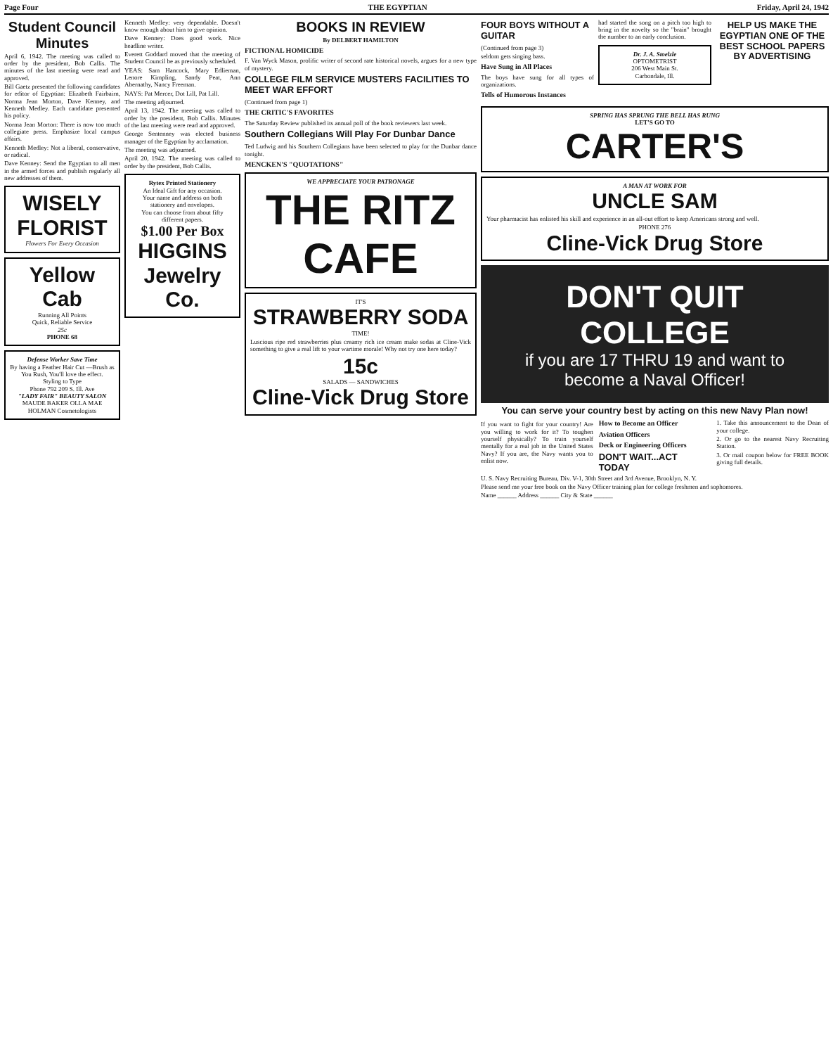Page Four THE EGYPTIAN Friday, April 24, 1942
Student Council Minutes
April 6, 1942. The meeting was called to order by the president, Bob Callis. The minutes of the last meeting were read and approved.
Bill Gaetz presented the following candidates for editor of Egyptian: Elizabeth Fairbairn, Norma Jean Morton, Dave Kenney, and Kenneth Medley. Each candidate presented his policy.
Norma Jean Morton: There is now too much collegiate press. Emphasize local campus affairs.
Kenneth Medley: Not a liberal, conservative, or radical.
Dave Kenney: Send the Egyptian to all men in the armed forces and publish regularly all new addresses of them.
WISELY FLORIST
Flowers For Every Occasion
Yellow Cab
Running All Points
Quick, Reliable Service
25c
PHONE 68
Defense Worker Save Time
By having a Feather Hair Cut —Brush as You Rush, You'll love the effect.
Styling to Type
Phone 792 209 S. Ill. Ave
"LADY FAIR" BEAUTY SALON
MAUDE BAKER OLLA MAE HOLMAN Cosmetologists
Kenneth Medley: very dependable. Doesn't know enough about him to give opinion.
Dave Kenney: Does good work. Nice headline writer.
Everett Goddard moved that the meeting of Student Council be as previously scheduled.
YEAS: Sam Hancock, Mary Edlieman, Lenore Kimpling, Sandy Peat, Ann Abernathy, Nancy Freeman.
NAYS: Pat Mercer, Dot Lill, Pat Lill.
The meeting adjourned.
April 13, 1942. The meeting was called to order by the president, Bob Callis. Minutes of the last meeting were read and approved.
George Sentenney was elected business manager of the Egyptian by acclamation.
The meeting was adjourned.
April 20, 1942. The meeting was called to order by the president, Bob Callis.
Rytex Printed Stationery
An Ideal Gift for any occasion.
Your name and address on both stationery and envelopes.
You can choose from about fifty different papers.
$1.00 Per Box
HIGGINS Jewelry Co.
BOOKS IN REVIEW
By DELBERT HAMILTON
FICTIONAL HOMICIDE
F. Van Wyck Mason, prolific writer of second rate historical novels, argues for a new type of mystery.
COLLEGE FILM SERVICE MUSTERS FACILITIES TO MEET WAR EFFORT
(Continued from page 1)
THE CRITIC'S FAVORITES
The Saturday Review published its annual poll of the book reviewers last week.
Southern Collegians Will Play For Dunbar Dance
Ted Ludwig and his Southern Collegians have been selected to play for the Dunbar dance tonight.
MENCKEN'S "QUOTATIONS"
WE APPRECIATE YOUR PATRONAGE
THE RITZ CAFE
IT'S
STRAWBERRY SODA
TIME!
Luscious ripe red strawberries plus creamy rich ice cream make sodas at Cline-Vick something to give a real lift to your wartime morale! Why not try one here today?
15c
SALADS — SANDWICHES
Cline-Vick Drug Store
FOUR BOYS WITHOUT A GUITAR
(Continued from page 3)
seldom gets singing bass.
Have Sung in All Places
The boys have sung for all types of organizations.
Tells of Humorous Instances
had started the song on a pitch too high to bring in the novelty so the "brain" brought the number to an early conclusion.
Dr. J. A. Stoelzle
OPTOMETRIST
206 West Main St.
Carbondale, Ill.
HELP US MAKE THE EGYPTIAN ONE OF THE BEST SCHOOL PAPERS BY ADVERTISING
SPRING HAS SPRUNG THE BELL HAS RUNG
LET'S GO TO
CARTER'S
A MAN AT WORK FOR
UNCLE SAM
Your pharmacist has enlisted his skill and experience in an all-out effort to keep Americans strong and well.
PHONE 276
Cline-Vick Drug Store
DON'T QUIT COLLEGE
if you are 17 THRU 19 and want to become a Naval Officer!
You can serve your country best by acting on this new Navy Plan now!
If you want to fight for your country! Are you willing to work for it? To toughen yourself physically? To train yourself mentally for a real job in the United States Navy? If you are, the Navy wants you to enlist now.
How to Become an Officer
Aviation Officers
Deck or Engineering Officers
DON'T WAIT...ACT TODAY
1. Take this announcement to the Dean of your college.
2. Or go to the nearest Navy Recruiting Station.
3. Or mail coupon below for FREE BOOK giving full details.
U. S. Navy Recruiting Bureau, Div. V-1, 30th Street and 3rd Avenue, Brooklyn, N. Y.
Please send me your free book on the Navy Officer training plan for college freshmen and sophomores.
Name ______ Address ______ City & State ______